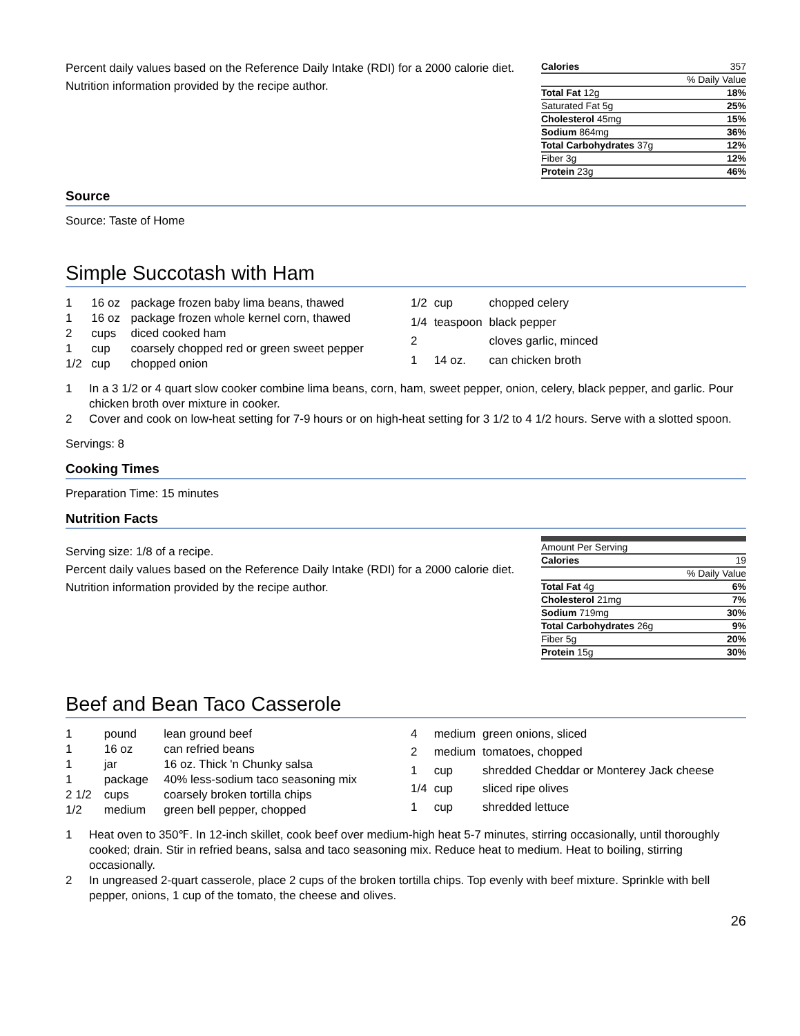Percent daily values based on the Reference Daily Intake (RDI) for a 2000 calorie diet.
Nutrition information provided by the recipe author.
| Calories | 357 |
| | % Daily Value |
| Total Fat 12g | 18% |
| Saturated Fat 5g | 25% |
| Cholesterol 45mg | 15% |
| Sodium 864mg | 36% |
| Total Carbohydrates 37g | 12% |
| Fiber 3g | 12% |
| Protein 23g | 46% |
Source
Source: Taste of Home
Simple Succotash with Ham
| 1 | 16 oz | package frozen baby lima beans, thawed |
| 1 | 16 oz | package frozen whole kernel corn, thawed |
| 2 | cups | diced cooked ham |
| 1 | cup | coarsely chopped red or green sweet pepper |
| 1/2 | cup | chopped onion |
| 1/2 | cup | chopped celery |
| 1/4 | teaspoon | black pepper |
| 2 | | cloves garlic, minced |
| 1 | 14 oz. | can chicken broth |
1 In a 3 1/2 or 4 quart slow cooker combine lima beans, corn, ham, sweet pepper, onion, celery, black pepper, and garlic. Pour chicken broth over mixture in cooker.
2 Cover and cook on low-heat setting for 7-9 hours or on high-heat setting for 3 1/2 to 4 1/2 hours. Serve with a slotted spoon.
Servings: 8
Cooking Times
Preparation Time: 15 minutes
Nutrition Facts
Serving size: 1/8 of a recipe.
Percent daily values based on the Reference Daily Intake (RDI) for a 2000 calorie diet.
Nutrition information provided by the recipe author.
| Amount Per Serving | |
| Calories | 19 |
| | % Daily Value |
| Total Fat 4g | 6% |
| Cholesterol 21mg | 7% |
| Sodium 719mg | 30% |
| Total Carbohydrates 26g | 9% |
| Fiber 5g | 20% |
| Protein 15g | 30% |
Beef and Bean Taco Casserole
| 1 | pound | lean ground beef |
| 1 | 16 oz | can refried beans |
| 1 | jar | 16 oz. Thick 'n Chunky salsa |
| 1 | package | 40% less-sodium taco seasoning mix |
| 2 1/2 | cups | coarsely broken tortilla chips |
| 1/2 | medium | green bell pepper, chopped |
| 4 | medium | green onions, sliced |
| 2 | medium | tomatoes, chopped |
| 1 | cup | shredded Cheddar or Monterey Jack cheese |
| 1/4 | cup | sliced ripe olives |
| 1 | cup | shredded lettuce |
1 Heat oven to 350℉. In 12-inch skillet, cook beef over medium-high heat 5-7 minutes, stirring occasionally, until thoroughly cooked; drain. Stir in refried beans, salsa and taco seasoning mix. Reduce heat to medium. Heat to boiling, stirring occasionally.
2 In ungreased 2-quart casserole, place 2 cups of the broken tortilla chips. Top evenly with beef mixture. Sprinkle with bell pepper, onions, 1 cup of the tomato, the cheese and olives.
26